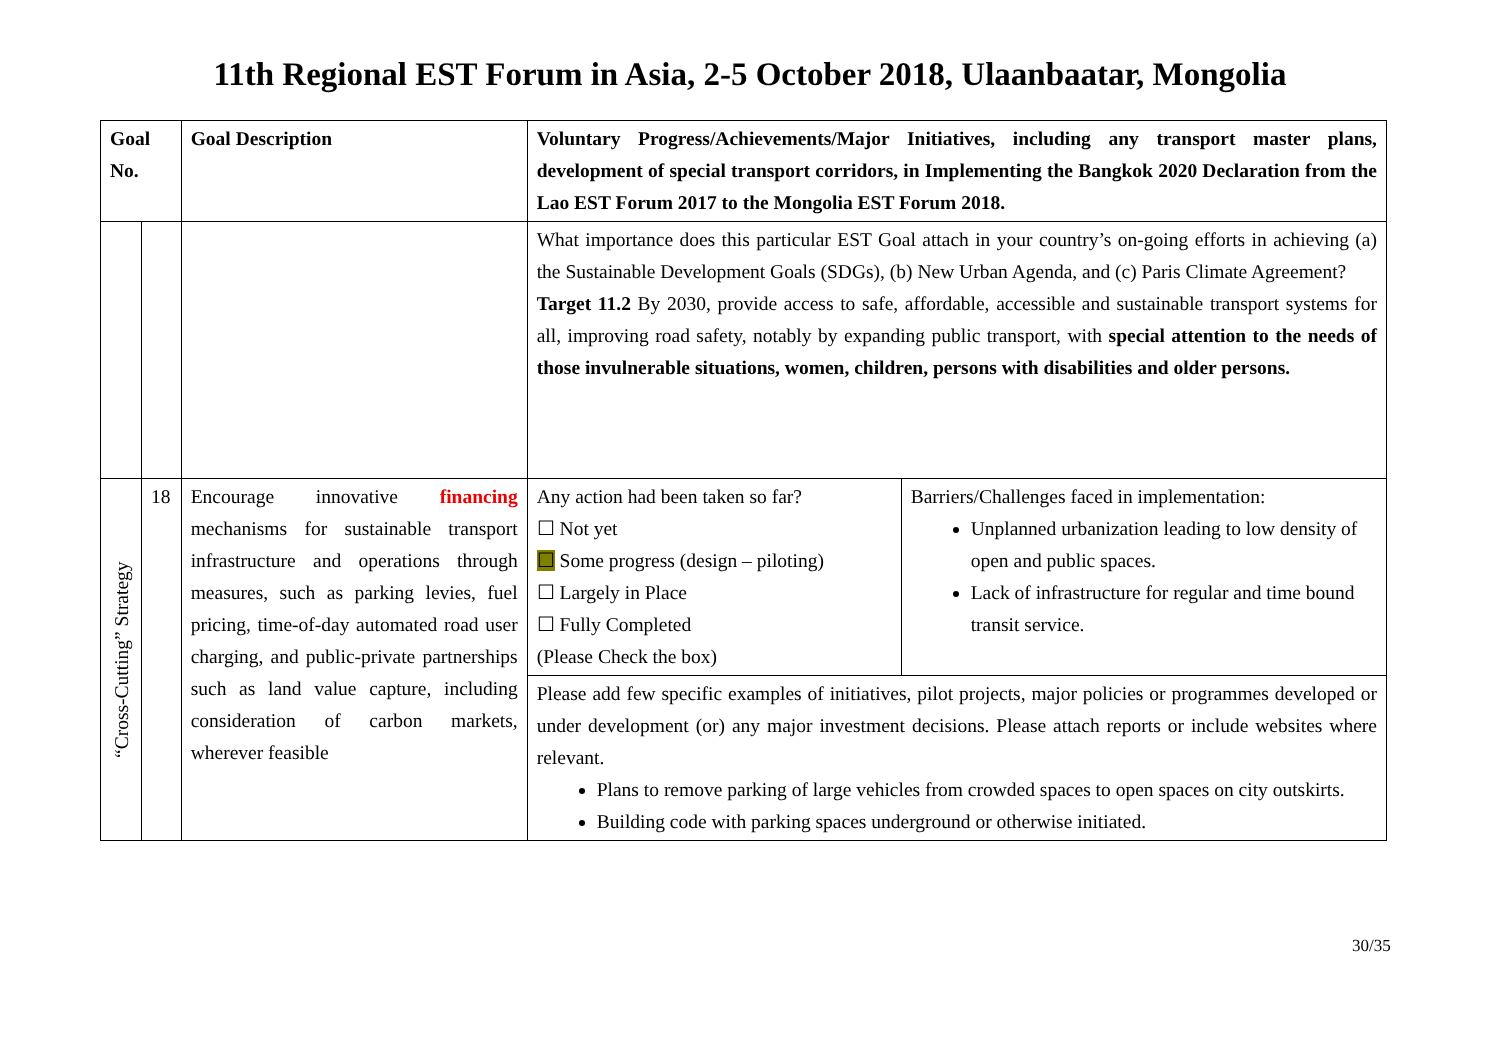11th Regional EST Forum in Asia, 2-5 October 2018, Ulaanbaatar, Mongolia
| Goal No. | | Goal Description | Voluntary Progress/Achievements/Major Initiatives, including any transport master plans, development of special transport corridors, in Implementing the Bangkok 2020 Declaration from the Lao EST Forum 2017 to the Mongolia EST Forum 2018. | |
| --- | --- | --- | --- | --- |
| | | | What importance does this particular EST Goal attach in your country’s on-going efforts in achieving (a) the Sustainable Development Goals (SDGs), (b) New Urban Agenda, and (c) Paris Climate Agreement? Target 11.2 By 2030, provide access to safe, affordable, accessible and sustainable transport systems for all, improving road safety, notably by expanding public transport, with special attention to the needs of those invulnerable situations, women, children, persons with disabilities and older persons. | |
| “Cross-Cutting” Strategy | 18 | Encourage innovative financing mechanisms for sustainable transport infrastructure and operations through measures, such as parking levies, fuel pricing, time-of-day automated road user charging, and public-private partnerships such as land value capture, including consideration of carbon markets, wherever feasible | Any action had been taken so far? ☐ Not yet ☐ Some progress (design – piloting) ☐ Largely in Place ☐ Fully Completed (Please Check the box) | Barriers/Challenges faced in implementation: Unplanned urbanization leading to low density of open and public spaces. Lack of infrastructure for regular and time bound transit service. |
| | | | Please add few specific examples of initiatives, pilot projects, major policies or programmes developed or under development (or) any major investment decisions. Please attach reports or include websites where relevant. Plans to remove parking of large vehicles from crowded spaces to open spaces on city outskirts. Building code with parking spaces underground or otherwise initiated. | |
30/35